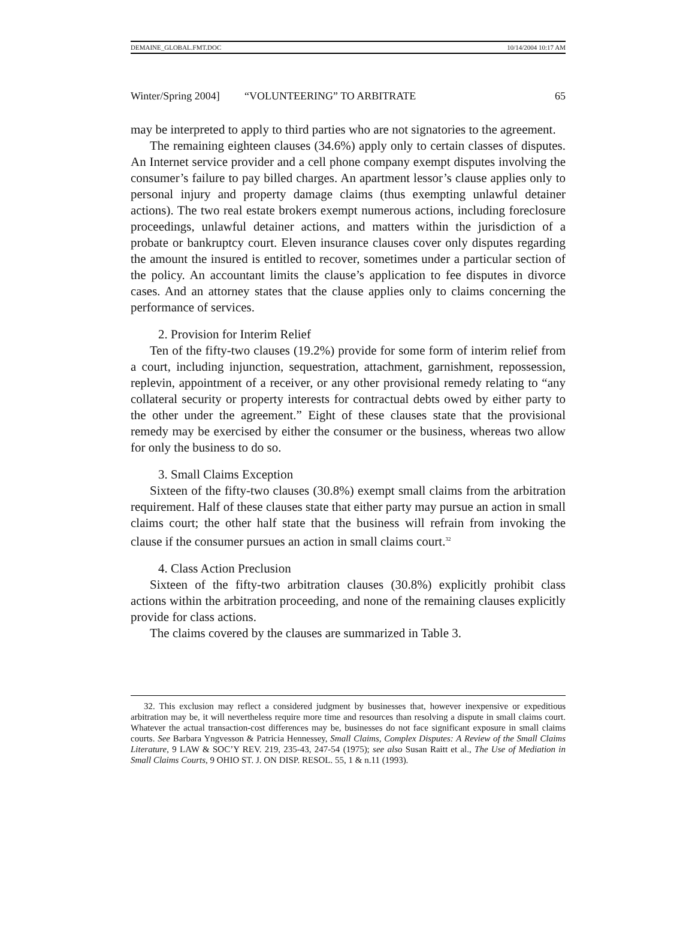DEMAINE_GLOBAL.FMT.DOC 10/14/2004 10:17 AM
Winter/Spring 2004] “VOLUNTEERING” TO ARBITRATE 65
may be interpreted to apply to third parties who are not signatories to the agreement.
The remaining eighteen clauses (34.6%) apply only to certain classes of disputes. An Internet service provider and a cell phone company exempt disputes involving the consumer’s failure to pay billed charges. An apartment lessor’s clause applies only to personal injury and property damage claims (thus exempting unlawful detainer actions). The two real estate brokers exempt numerous actions, including foreclosure proceedings, unlawful detainer actions, and matters within the jurisdiction of a probate or bankruptcy court. Eleven insurance clauses cover only disputes regarding the amount the insured is entitled to recover, sometimes under a particular section of the policy. An accountant limits the clause’s application to fee disputes in divorce cases. And an attorney states that the clause applies only to claims concerning the performance of services.
2. Provision for Interim Relief
Ten of the fifty-two clauses (19.2%) provide for some form of interim relief from a court, including injunction, sequestration, attachment, garnishment, repossession, replevin, appointment of a receiver, or any other provisional remedy relating to “any collateral security or property interests for contractual debts owed by either party to the other under the agreement.” Eight of these clauses state that the provisional remedy may be exercised by either the consumer or the business, whereas two allow for only the business to do so.
3. Small Claims Exception
Sixteen of the fifty-two clauses (30.8%) exempt small claims from the arbitration requirement. Half of these clauses state that either party may pursue an action in small claims court; the other half state that the business will refrain from invoking the clause if the consumer pursues an action in small claims court.<sup>32</sup>
4. Class Action Preclusion
Sixteen of the fifty-two arbitration clauses (30.8%) explicitly prohibit class actions within the arbitration proceeding, and none of the remaining clauses explicitly provide for class actions.
The claims covered by the clauses are summarized in Table 3.
32. This exclusion may reflect a considered judgment by businesses that, however inexpensive or expeditious arbitration may be, it will nevertheless require more time and resources than resolving a dispute in small claims court. Whatever the actual transaction-cost differences may be, businesses do not face significant exposure in small claims courts. See Barbara Yngvesson & Patricia Hennessey, Small Claims, Complex Disputes: A Review of the Small Claims Literature, 9 LAW & SOC’Y REV. 219, 235-43, 247-54 (1975); see also Susan Raitt et al., The Use of Mediation in Small Claims Courts, 9 OHIO ST. J. ON DISP. RESOL. 55, 1 & n.11 (1993).